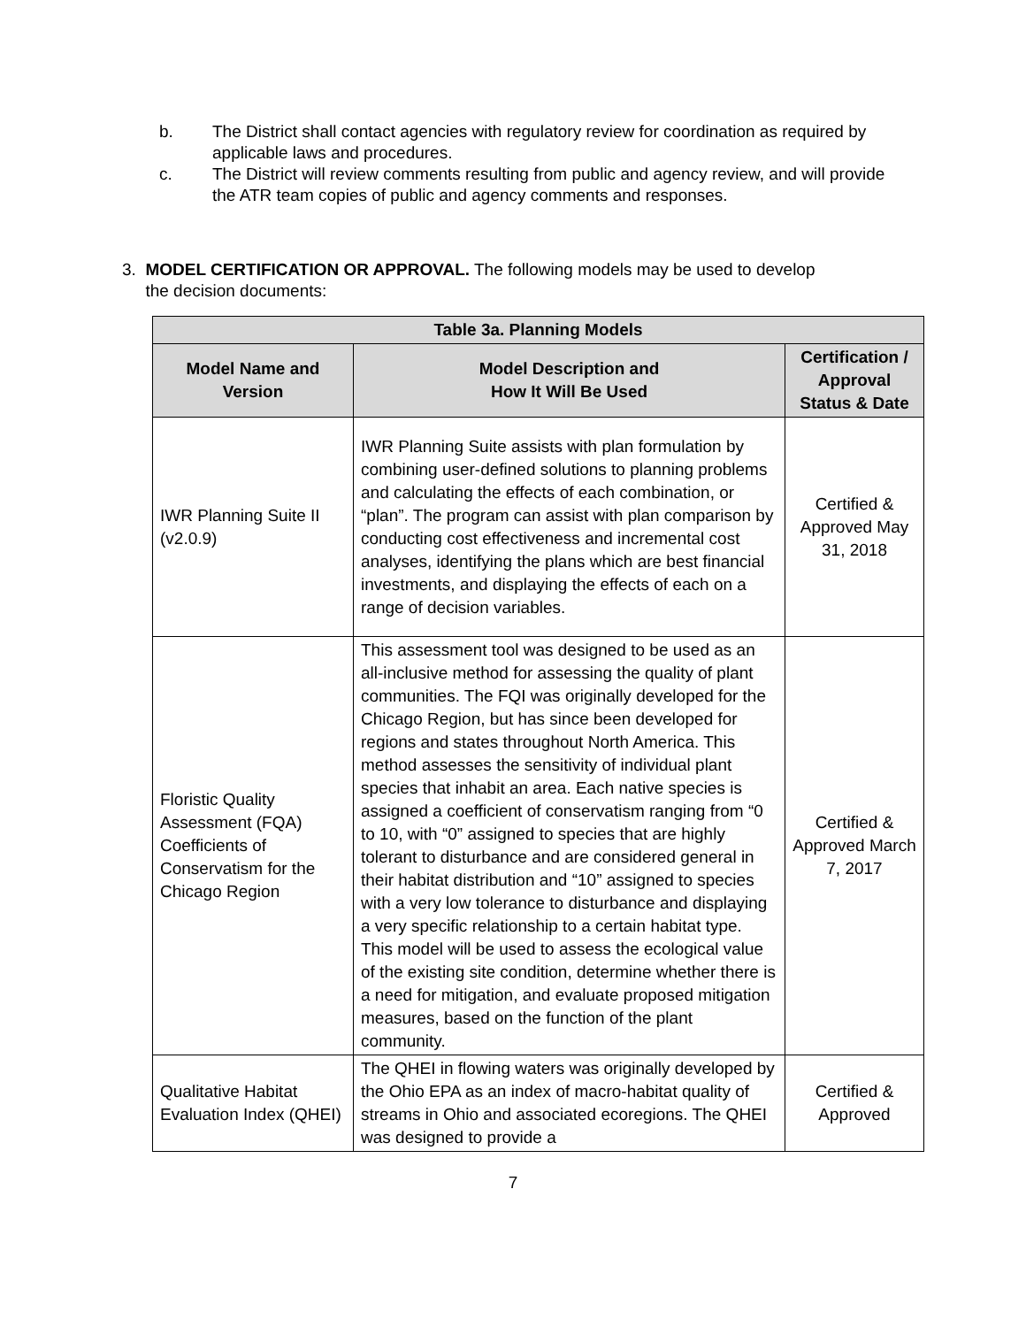b. The District shall contact agencies with regulatory review for coordination as required by applicable laws and procedures.
c. The District will review comments resulting from public and agency review, and will provide the ATR team copies of public and agency comments and responses.
3. MODEL CERTIFICATION OR APPROVAL. The following models may be used to develop
the decision documents:
| Table 3a. Planning Models | | |
| --- | --- | --- |
| Model Name and Version | Model Description and How It Will Be Used | Certification / Approval Status & Date |
| IWR Planning Suite II (v2.0.9) | IWR Planning Suite assists with plan formulation by combining user-defined solutions to planning problems and calculating the effects of each combination, or “plan”. The program can assist with plan comparison by conducting cost effectiveness and incremental cost analyses, identifying the plans which are best financial investments, and displaying the effects of each on a range of decision variables. | Certified & Approved May 31, 2018 |
| Floristic Quality Assessment (FQA) Coefficients of Conservatism for the Chicago Region | This assessment tool was designed to be used as an all-inclusive method for assessing the quality of plant communities. The FQI was originally developed for the Chicago Region, but has since been developed for regions and states throughout North America. This method assesses the sensitivity of individual plant species that inhabit an area. Each native species is assigned a coefficient of conservatism ranging from “0 to 10, with “0” assigned to species that are highly tolerant to disturbance and are considered general in their habitat distribution and “10” assigned to species with a very low tolerance to disturbance and displaying a very specific relationship to a certain habitat type. This model will be used to assess the ecological value of the existing site condition, determine whether there is a need for mitigation, and evaluate proposed mitigation measures, based on the function of the plant community. | Certified & Approved March 7, 2017 |
| Qualitative Habitat Evaluation Index (QHEI) | The QHEI in flowing waters was originally developed by the Ohio EPA as an index of macro-habitat quality of streams in Ohio and associated ecoregions. The QHEI was designed to provide a | Certified & Approved |
7